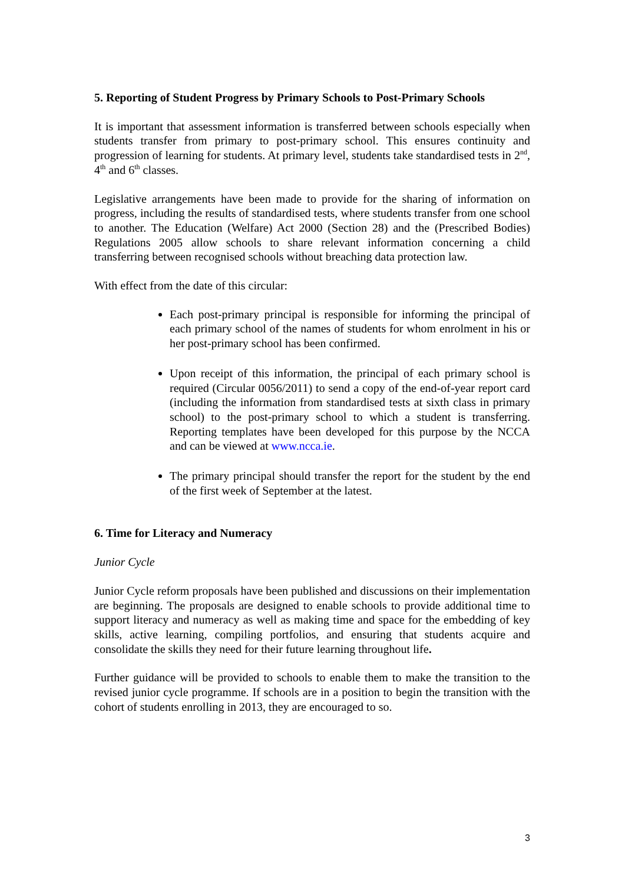5. Reporting of Student Progress by Primary Schools to Post-Primary Schools
It is important that assessment information is transferred between schools especially when students transfer from primary to post-primary school. This ensures continuity and progression of learning for students. At primary level, students take standardised tests in 2<sup>nd</sup>, 4<sup>th</sup> and 6<sup>th</sup> classes.
Legislative arrangements have been made to provide for the sharing of information on progress, including the results of standardised tests, where students transfer from one school to another. The Education (Welfare) Act 2000 (Section 28) and the (Prescribed Bodies) Regulations 2005 allow schools to share relevant information concerning a child transferring between recognised schools without breaching data protection law.
With effect from the date of this circular:
Each post-primary principal is responsible for informing the principal of each primary school of the names of students for whom enrolment in his or her post-primary school has been confirmed.
Upon receipt of this information, the principal of each primary school is required (Circular 0056/2011) to send a copy of the end-of-year report card (including the information from standardised tests at sixth class in primary school) to the post-primary school to which a student is transferring. Reporting templates have been developed for this purpose by the NCCA and can be viewed at www.ncca.ie.
The primary principal should transfer the report for the student by the end of the first week of September at the latest.
6. Time for Literacy and Numeracy
Junior Cycle
Junior Cycle reform proposals have been published and discussions on their implementation are beginning. The proposals are designed to enable schools to provide additional time to support literacy and numeracy as well as making time and space for the embedding of key skills, active learning, compiling portfolios, and ensuring that students acquire and consolidate the skills they need for their future learning throughout life.
Further guidance will be provided to schools to enable them to make the transition to the revised junior cycle programme. If schools are in a position to begin the transition with the cohort of students enrolling in 2013, they are encouraged to so.
3